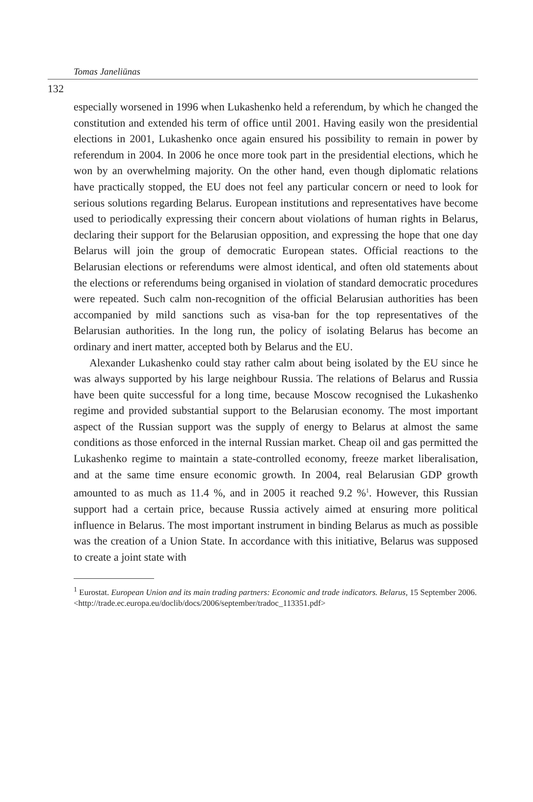Tomas Janeliūnas
132
especially worsened in 1996 when Lukashenko held a referendum, by which he changed the constitution and extended his term of office until 2001. Having easily won the presidential elections in 2001, Lukashenko once again ensured his possibility to remain in power by referendum in 2004. In 2006 he once more took part in the presidential elections, which he won by an overwhelming majority. On the other hand, even though diplomatic relations have practically stopped, the EU does not feel any particular concern or need to look for serious solutions regarding Belarus. European institutions and representatives have become used to periodically expressing their concern about violations of human rights in Belarus, declaring their support for the Belarusian opposition, and expressing the hope that one day Belarus will join the group of democratic European states. Official reactions to the Belarusian elections or referendums were almost identical, and often old statements about the elections or referendums being organised in violation of standard democratic procedures were repeated. Such calm non-recognition of the official Belarusian authorities has been accompanied by mild sanctions such as visa-ban for the top representatives of the Belarusian authorities. In the long run, the policy of isolating Belarus has become an ordinary and inert matter, accepted both by Belarus and the EU.
Alexander Lukashenko could stay rather calm about being isolated by the EU since he was always supported by his large neighbour Russia. The relations of Belarus and Russia have been quite successful for a long time, because Moscow recognised the Lukashenko regime and provided substantial support to the Belarusian economy. The most important aspect of the Russian support was the supply of energy to Belarus at almost the same conditions as those enforced in the internal Russian market. Cheap oil and gas permitted the Lukashenko regime to maintain a state-controlled economy, freeze market liberalisation, and at the same time ensure economic growth. In 2004, real Belarusian GDP growth amounted to as much as 11.4 %, and in 2005 it reached 9.2 %<sup>1</sup>. However, this Russian support had a certain price, because Russia actively aimed at ensuring more political influence in Belarus. The most important instrument in binding Belarus as much as possible was the creation of a Union State. In accordance with this initiative, Belarus was supposed to create a joint state with
<sup>1</sup> Eurostat. European Union and its main trading partners: Economic and trade indicators. Belarus, 15 September 2006. <http://trade.ec.europa.eu/doclib/docs/2006/september/tradoc_113351.pdf>